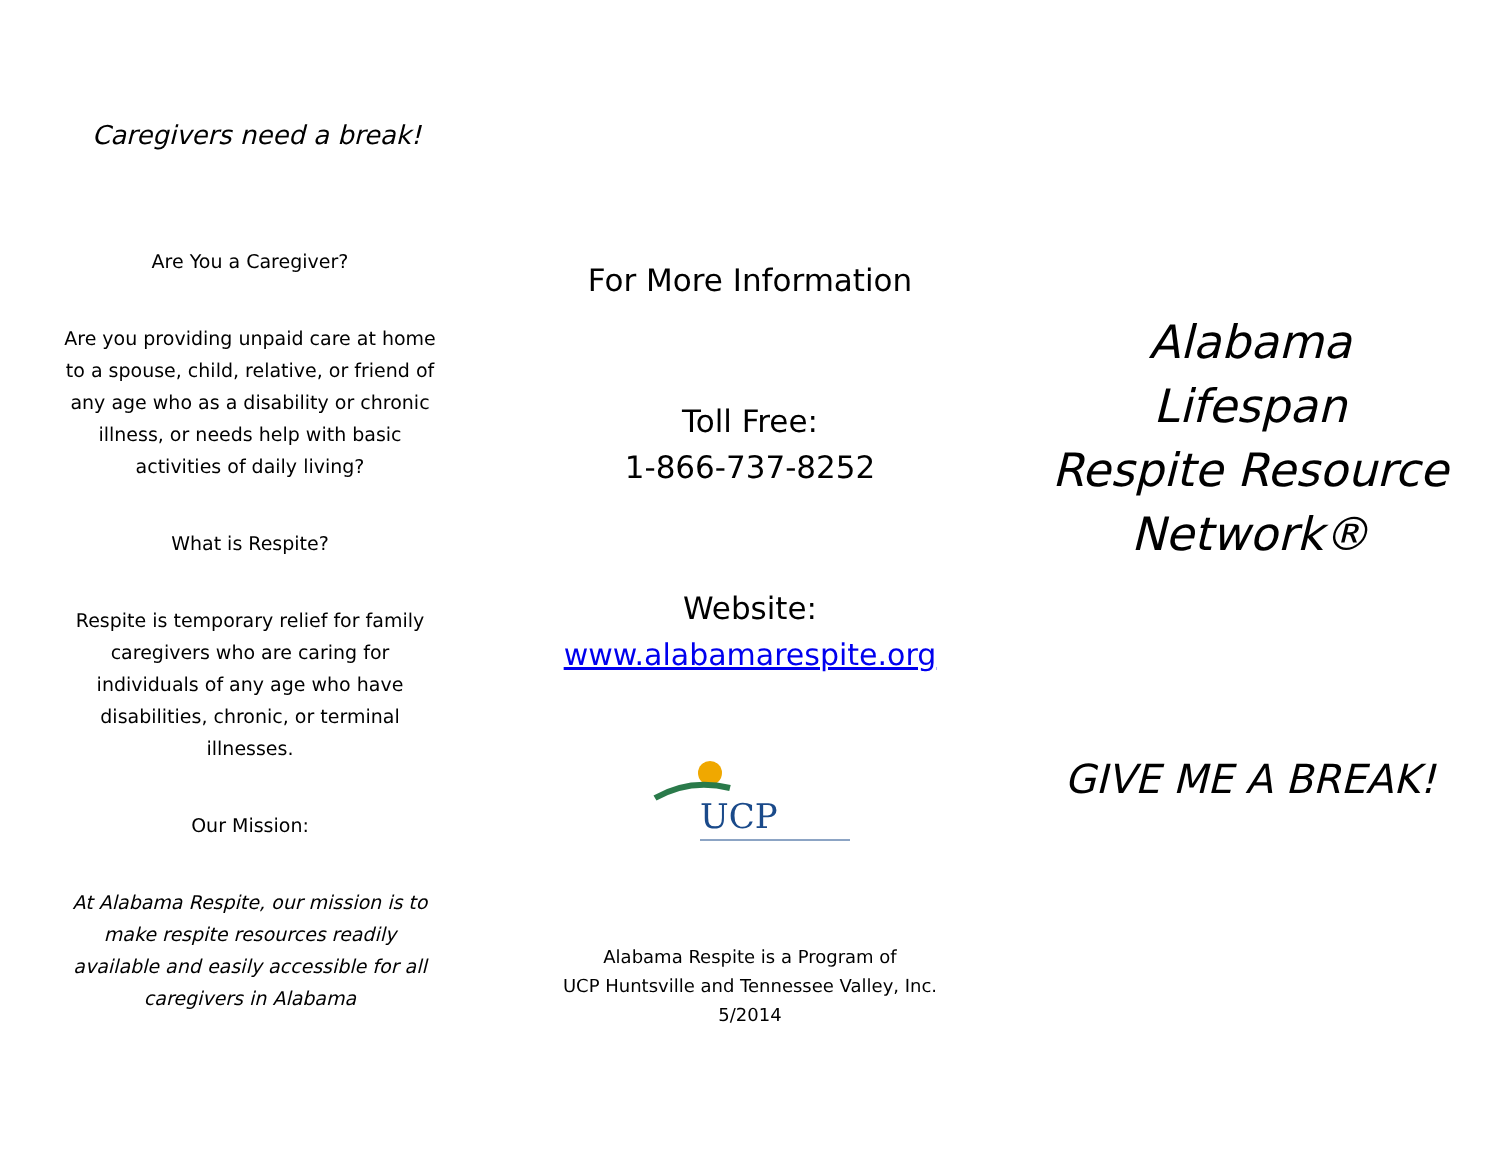Caregivers need a break!
Are You a Caregiver?
Are you providing unpaid care at home to a spouse, child, relative, or friend of any age who as a disability or chronic illness, or needs help with basic activities of daily living?
What is Respite?
Respite is temporary relief for family caregivers who are caring for individuals of any age who have disabilities, chronic, or terminal illnesses.
Our Mission:
At Alabama Respite, our mission is to make respite resources readily available and easily accessible for all caregivers in Alabama
For More Information
Toll Free:
1-866-737-8252
Website:
www.alabamarespite.org
UCP
Alabama Respite is a Program of
UCP Huntsville and Tennessee Valley, Inc.
5/2014
Alabama
Lifespan
Respite Resource
Network®
GIVE ME A BREAK!